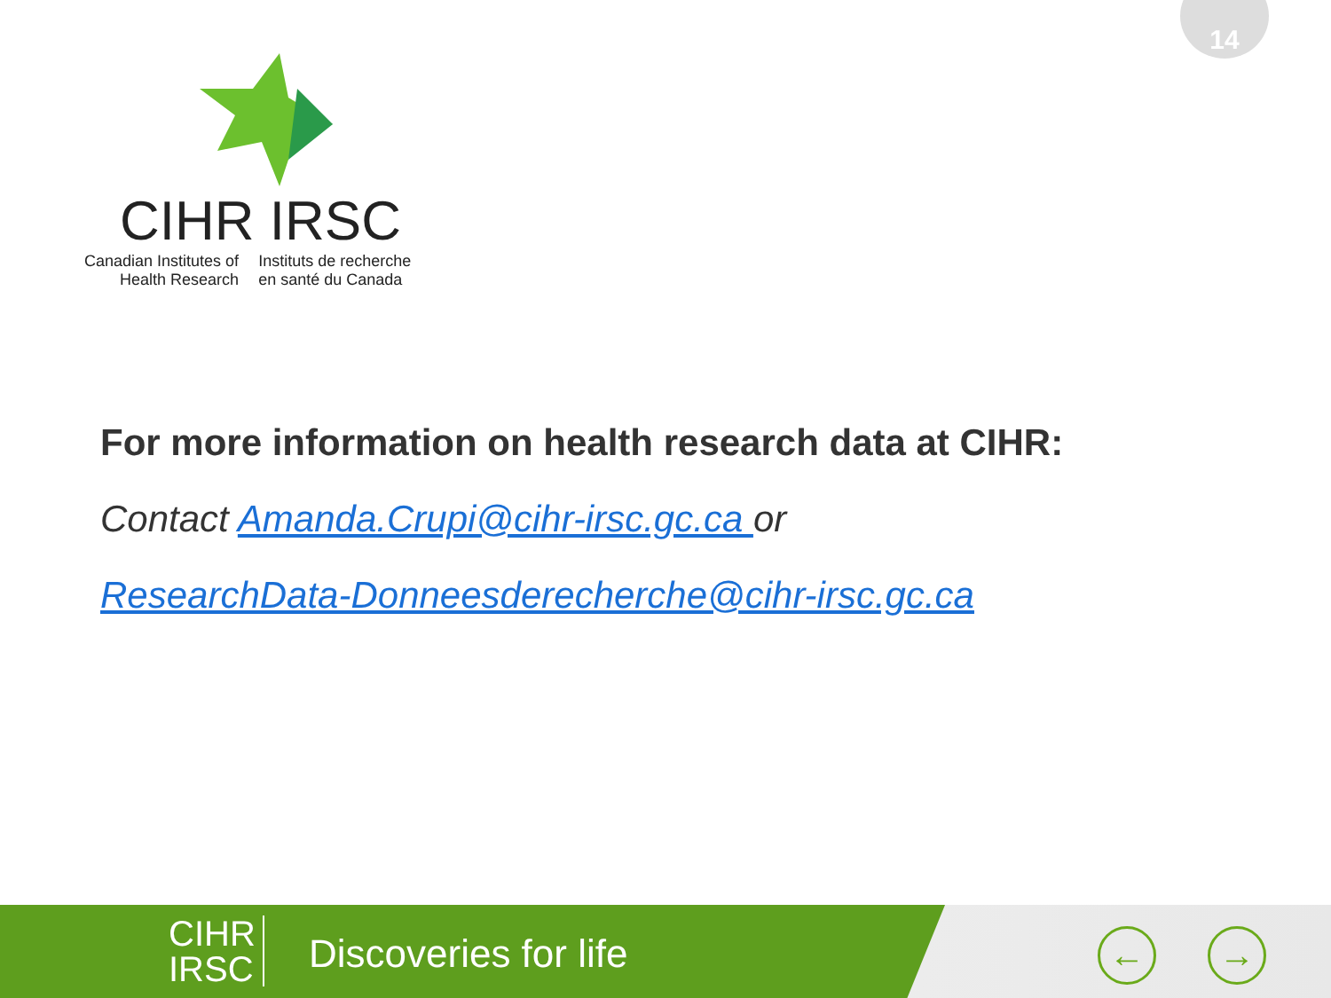14
CIHR IRSC
Canadian Institutes of
Health Research
Instituts de recherche
en santé du Canada
For more information on health research data at CIHR:
Contact Amanda.Crupi@cihr-irsc.gc.ca or
ResearchData-Donneesderecherche@cihr-irsc.gc.ca
CIHR
IRSC
Discoveries for life
← →